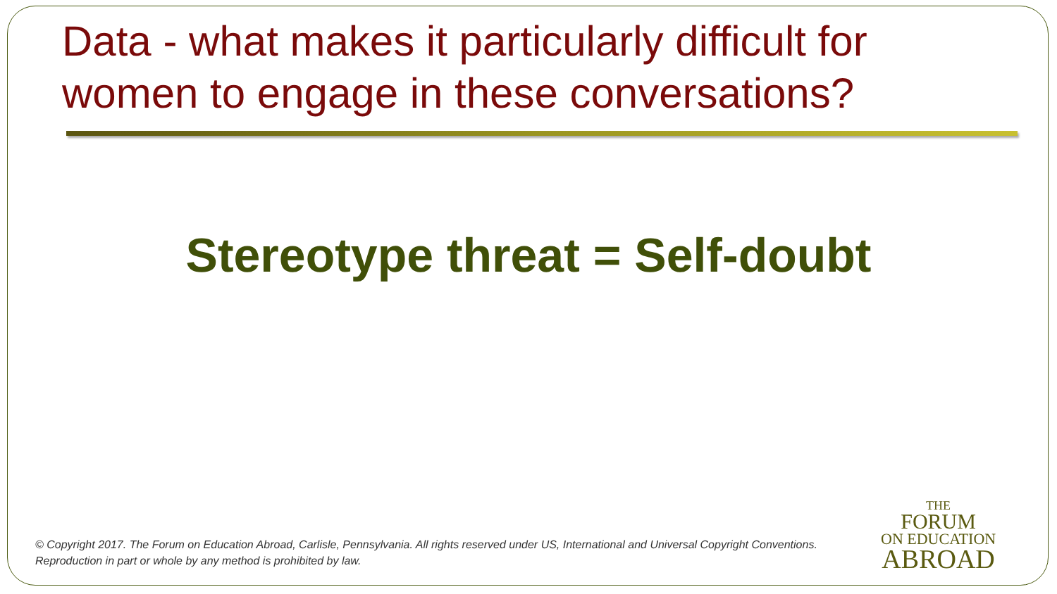Data - what makes it particularly difficult for women to engage in these conversations?
Stereotype threat = Self-doubt
© Copyright 2017. The Forum on Education Abroad, Carlisle, Pennsylvania. All rights reserved under US, International and Universal Copyright Conventions.
Reproduction in part or whole by any method is prohibited by law.
THE
FORUM
ON EDUCATION
ABROAD